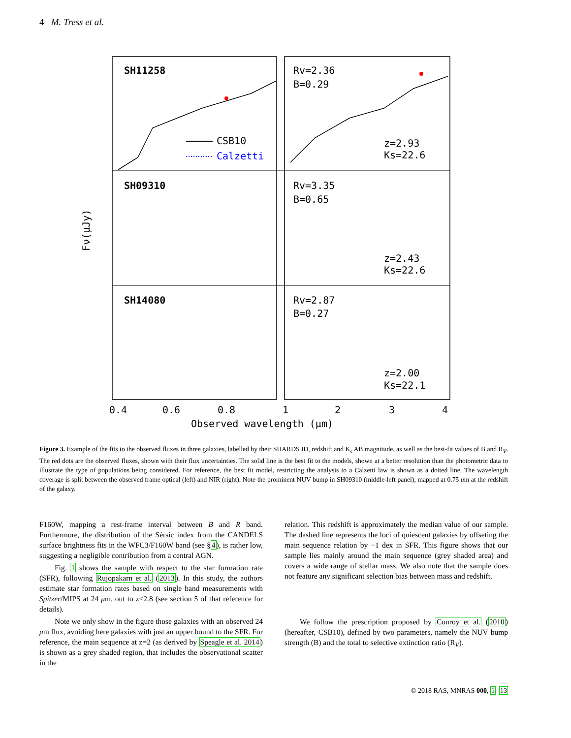4 M. Tress et al.
SH11258
SH09310
SH14080
Rv=2.36
B=0.29
Rv=3.35
B=0.65
Rv=2.87
B=0.27
z=2.93
Ks=22.6
z=2.43
Ks=22.6
z=2.00
Ks=22.1
CSB10
Calzetti
0.4
0.6
0.8
1
2
3
4
Observed wavelength (μm)
Fν(μJy)
Figure 3. Example of the fits to the observed fluxes in three galaxies, labelled by their SHARDS ID, redshift and K<sub>s</sub> AB magnitude, as well as the best-fit values of B and R<sub>V</sub>. The red dots are the observed fluxes, shown with their flux uncertainties. The solid line is the best fit to the models, shown at a better resolution than the photometric data to illustrate the type of populations being considered. For reference, the best fit model, restricting the analysis to a Calzetti law is shown as a dotted line. The wavelength coverage is split between the observed frame optical (left) and NIR (right). Note the prominent NUV bump in SH09310 (middle-left panel), mapped at 0.75 μm at the redshift of the galaxy.
F160W, mapping a rest-frame interval between B and R band. Furthermore, the distribution of the Sérsic index from the CANDELS surface brightness fits in the WFC3/F160W band (see §4), is rather low, suggesting a negligible contribution from a central AGN.
Fig. 1 shows the sample with respect to the star formation rate (SFR), following Rujopakarn et al. (2013). In this study, the authors estimate star formation rates based on single band measurements with Spitzer/MIPS at 24 μm, out to z<2.8 (see section 5 of that reference for details).
Note we only show in the figure those galaxies with an observed 24 μm flux, avoiding here galaxies with just an upper bound to the SFR. For reference, the main sequence at z=2 (as derived by Speagle et al. 2014) is shown as a grey shaded region, that includes the observational scatter in the
relation. This redshift is approximately the median value of our sample. The dashed line represents the loci of quiescent galaxies by offseting the main sequence relation by −1 dex in SFR. This figure shows that our sample lies mainly around the main sequence (grey shaded area) and covers a wide range of stellar mass. We also note that the sample does not feature any significant selection bias between mass and redshift.
We follow the prescription proposed by Conroy et al. (2010) (hereafter, CSB10), defined by two parameters, namely the NUV bump strength (B) and the total to selective extinction ratio (R<sub>V</sub>).
© 2018 RAS, MNRAS 000, 1–13